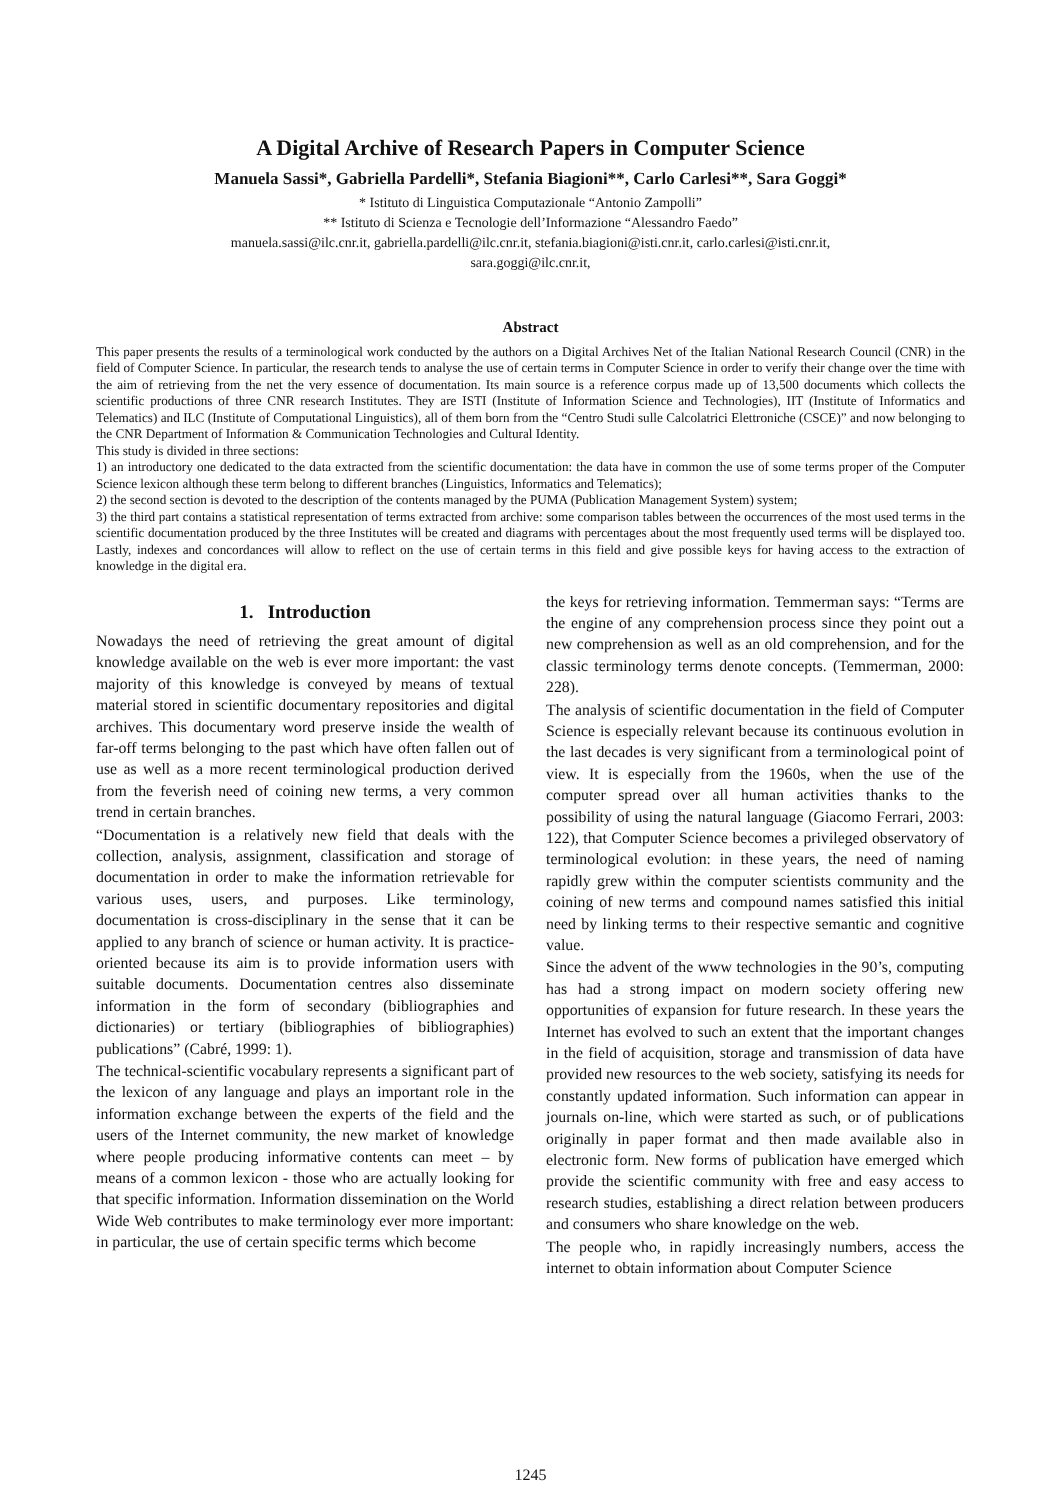A Digital Archive of Research Papers in Computer Science
Manuela Sassi*, Gabriella Pardelli*, Stefania Biagioni**, Carlo Carlesi**, Sara Goggi*
* Istituto di Linguistica Computazionale “Antonio Zampolli”
** Istituto di Scienza e Tecnologie dell’Informazione “Alessandro Faedo”
manuela.sassi@ilc.cnr.it, gabriella.pardelli@ilc.cnr.it, stefania.biagioni@isti.cnr.it, carlo.carlesi@isti.cnr.it,
sara.goggi@ilc.cnr.it,
Abstract
This paper presents the results of a terminological work conducted by the authors on a Digital Archives Net of the Italian National Research Council (CNR) in the field of Computer Science. In particular, the research tends to analyse the use of certain terms in Computer Science in order to verify their change over the time with the aim of retrieving from the net the very essence of documentation. Its main source is a reference corpus made up of 13,500 documents which collects the scientific productions of three CNR research Institutes. They are ISTI (Institute of Information Science and Technologies), IIT (Institute of Informatics and Telematics) and ILC (Institute of Computational Linguistics), all of them born from the “Centro Studi sulle Calcolatrici Elettroniche (CSCE)” and now belonging to the CNR Department of Information & Communication Technologies and Cultural Identity.
This study is divided in three sections:
1) an introductory one dedicated to the data extracted from the scientific documentation: the data have in common the use of some terms proper of the Computer Science lexicon although these term belong to different branches (Linguistics, Informatics and Telematics);
2) the second section is devoted to the description of the contents managed by the PUMA (Publication Management System) system;
3) the third part contains a statistical representation of terms extracted from archive: some comparison tables between the occurrences of the most used terms in the scientific documentation produced by the three Institutes will be created and diagrams with percentages about the most frequently used terms will be displayed too. Lastly, indexes and concordances will allow to reflect on the use of certain terms in this field and give possible keys for having access to the extraction of knowledge in the digital era.
1. Introduction
Nowadays the need of retrieving the great amount of digital knowledge available on the web is ever more important: the vast majority of this knowledge is conveyed by means of textual material stored in scientific documentary repositories and digital archives. This documentary word preserve inside the wealth of far-off terms belonging to the past which have often fallen out of use as well as a more recent terminological production derived from the feverish need of coining new terms, a very common trend in certain branches.
“Documentation is a relatively new field that deals with the collection, analysis, assignment, classification and storage of documentation in order to make the information retrievable for various uses, users, and purposes. Like terminology, documentation is cross-disciplinary in the sense that it can be applied to any branch of science or human activity. It is practice-oriented because its aim is to provide information users with suitable documents. Documentation centres also disseminate information in the form of secondary (bibliographies and dictionaries) or tertiary (bibliographies of bibliographies) publications” (Cabré, 1999: 1).
The technical-scientific vocabulary represents a significant part of the lexicon of any language and plays an important role in the information exchange between the experts of the field and the users of the Internet community, the new market of knowledge where people producing informative contents can meet – by means of a common lexicon - those who are actually looking for that specific information. Information dissemination on the World Wide Web contributes to make terminology ever more important: in particular, the use of certain specific terms which become
the keys for retrieving information. Temmerman says: “Terms are the engine of any comprehension process since they point out a new comprehension as well as an old comprehension, and for the classic terminology terms denote concepts. (Temmerman, 2000: 228).
The analysis of scientific documentation in the field of Computer Science is especially relevant because its continuous evolution in the last decades is very significant from a terminological point of view. It is especially from the 1960s, when the use of the computer spread over all human activities thanks to the possibility of using the natural language (Giacomo Ferrari, 2003: 122), that Computer Science becomes a privileged observatory of terminological evolution: in these years, the need of naming rapidly grew within the computer scientists community and the coining of new terms and compound names satisfied this initial need by linking terms to their respective semantic and cognitive value.
Since the advent of the www technologies in the 90’s, computing has had a strong impact on modern society offering new opportunities of expansion for future research. In these years the Internet has evolved to such an extent that the important changes in the field of acquisition, storage and transmission of data have provided new resources to the web society, satisfying its needs for constantly updated information. Such information can appear in journals on-line, which were started as such, or of publications originally in paper format and then made available also in electronic form. New forms of publication have emerged which provide the scientific community with free and easy access to research studies, establishing a direct relation between producers and consumers who share knowledge on the web.
The people who, in rapidly increasingly numbers, access the internet to obtain information about Computer Science
1245